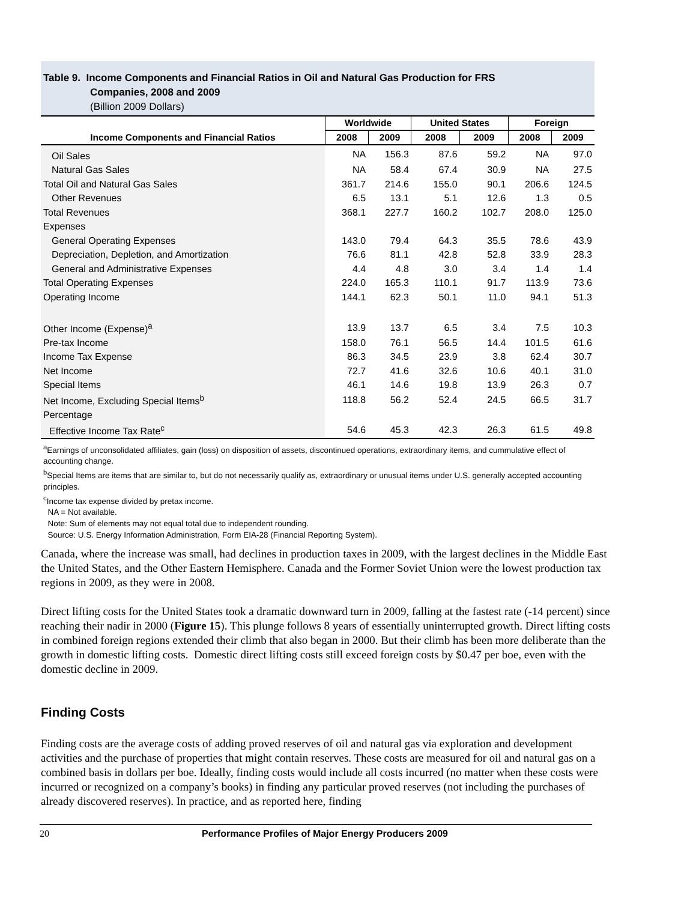Table 9. Income Components and Financial Ratios in Oil and Natural Gas Production for FRS
Companies, 2008 and 2009
(Billion 2009 Dollars)
| Income Components and Financial Ratios | Worldwide | | United States | | Foreign | |
| --- | --- | --- | --- | --- | --- | --- |
| | 2008 | 2009 | 2008 | 2009 | 2008 | 2009 |
| Oil Sales | NA | 156.3 | 87.6 | 59.2 | NA | 97.0 |
| Natural Gas Sales | NA | 58.4 | 67.4 | 30.9 | NA | 27.5 |
| Total Oil and Natural Gas Sales | 361.7 | 214.6 | 155.0 | 90.1 | 206.6 | 124.5 |
| Other Revenues | 6.5 | 13.1 | 5.1 | 12.6 | 1.3 | 0.5 |
| Total Revenues | 368.1 | 227.7 | 160.2 | 102.7 | 208.0 | 125.0 |
| Expenses | | | | | | |
| General Operating Expenses | 143.0 | 79.4 | 64.3 | 35.5 | 78.6 | 43.9 |
| Depreciation, Depletion, and Amortization | 76.6 | 81.1 | 42.8 | 52.8 | 33.9 | 28.3 |
| General and Administrative Expenses | 4.4 | 4.8 | 3.0 | 3.4 | 1.4 | 1.4 |
| Total Operating Expenses | 224.0 | 165.3 | 110.1 | 91.7 | 113.9 | 73.6 |
| Operating Income | 144.1 | 62.3 | 50.1 | 11.0 | 94.1 | 51.3 |
| Other Income (Expense)<sup>a</sup> | 13.9 | 13.7 | 6.5 | 3.4 | 7.5 | 10.3 |
| Pre-tax Income | 158.0 | 76.1 | 56.5 | 14.4 | 101.5 | 61.6 |
| Income Tax Expense | 86.3 | 34.5 | 23.9 | 3.8 | 62.4 | 30.7 |
| Net Income | 72.7 | 41.6 | 32.6 | 10.6 | 40.1 | 31.0 |
| Special Items | 46.1 | 14.6 | 19.8 | 13.9 | 26.3 | 0.7 |
| Net Income, Excluding Special Items<sup>b</sup> | 118.8 | 56.2 | 52.4 | 24.5 | 66.5 | 31.7 |
| Percentage | | | | | | |
| Effective Income Tax Rate<sup>c</sup> | 54.6 | 45.3 | 42.3 | 26.3 | 61.5 | 49.8 |
<sup>a</sup> Earnings of unconsolidated affiliates, gain (loss) on disposition of assets, discontinued operations, extraordinary items, and cummulative effect of accounting change.
<sup>b</sup> Special Items are items that are similar to, but do not necessarily qualify as, extraordinary or unusual items under U.S. generally accepted accounting principles.
<sup>c</sup> Income tax expense divided by pretax income.
NA = Not available.
Note: Sum of elements may not equal total due to independent rounding.
Source: U.S. Energy Information Administration, Form EIA-28 (Financial Reporting System).
Canada, where the increase was small, had declines in production taxes in 2009, with the largest declines in the Middle East the United States, and the Other Eastern Hemisphere. Canada and the Former Soviet Union were the lowest production tax regions in 2009, as they were in 2008.
Direct lifting costs for the United States took a dramatic downward turn in 2009, falling at the fastest rate (-14 percent) since reaching their nadir in 2000 (Figure 15). This plunge follows 8 years of essentially uninterrupted growth. Direct lifting costs in combined foreign regions extended their climb that also began in 2000. But their climb has been more deliberate than the growth in domestic lifting costs. Domestic direct lifting costs still exceed foreign costs by $0.47 per boe, even with the domestic decline in 2009.
Finding Costs
Finding costs are the average costs of adding proved reserves of oil and natural gas via exploration and development activities and the purchase of properties that might contain reserves. These costs are measured for oil and natural gas on a combined basis in dollars per boe. Ideally, finding costs would include all costs incurred (no matter when these costs were incurred or recognized on a company’s books) in finding any particular proved reserves (not including the purchases of already discovered reserves). In practice, and as reported here, finding
20 Performance Profiles of Major Energy Producers 2009